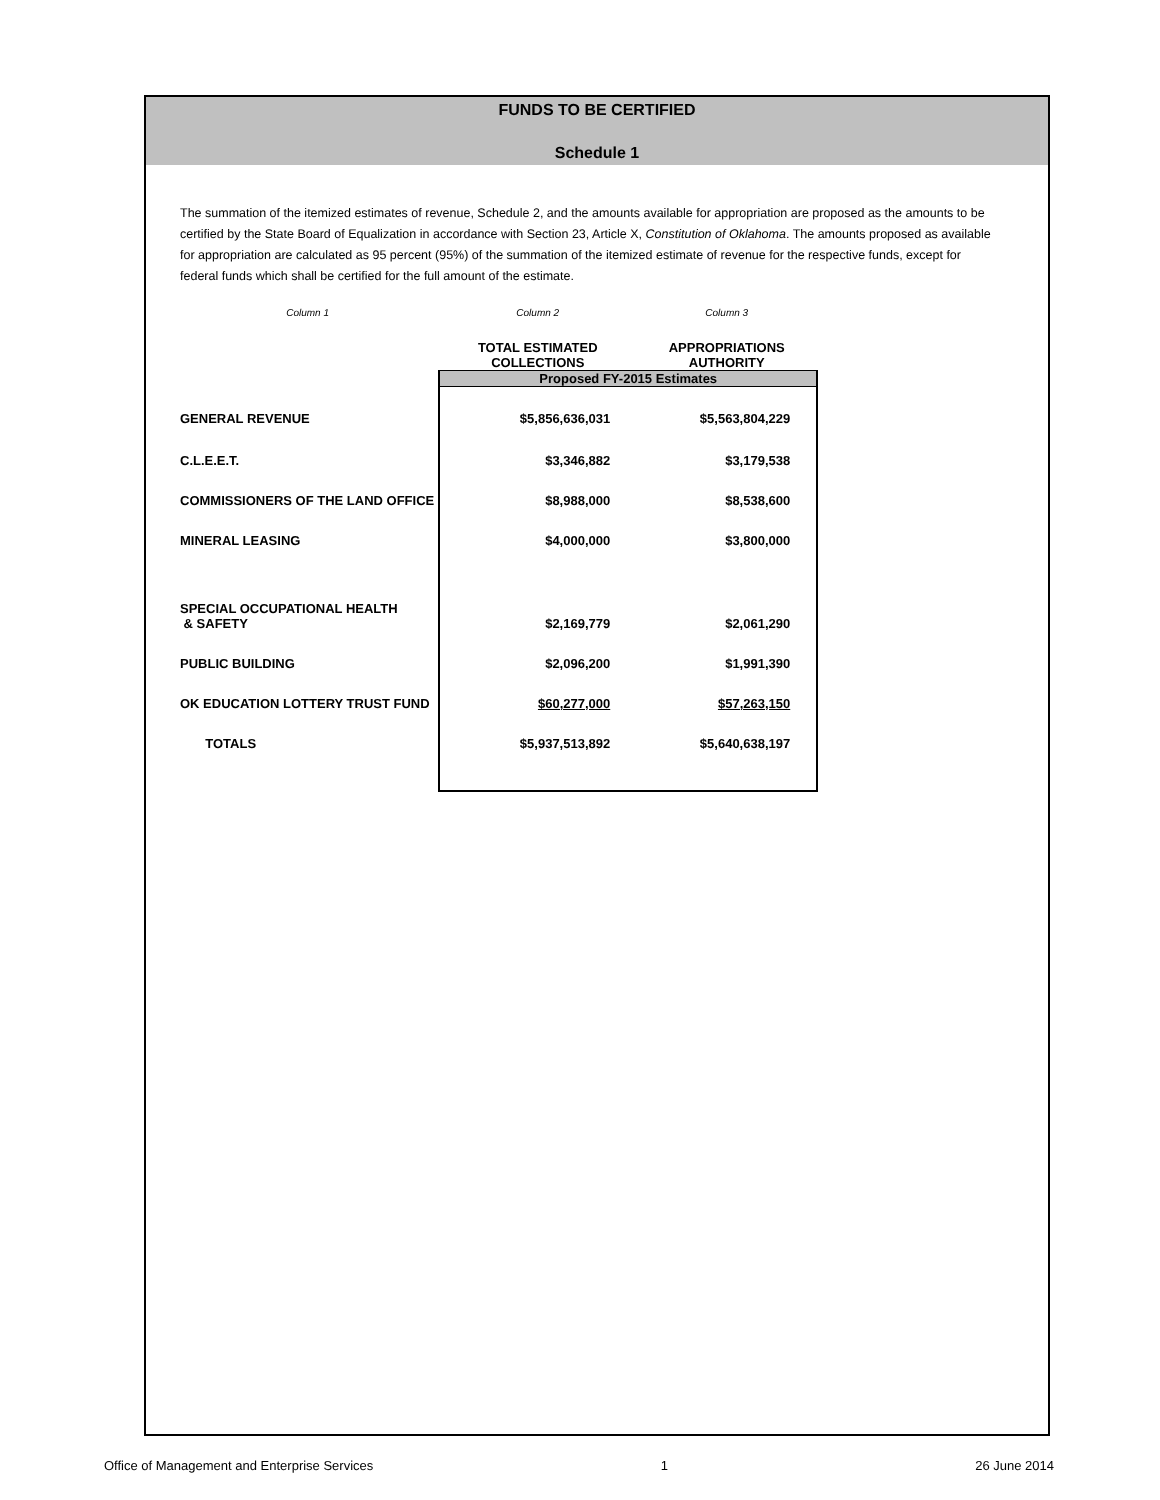FUNDS TO BE CERTIFIED
Schedule 1
The summation of the itemized estimates of revenue, Schedule 2, and the amounts available for appropriation are proposed as the amounts to be certified by the State Board of Equalization in accordance with Section 23, Article X, Constitution of Oklahoma. The amounts proposed as available for appropriation are calculated as 95 percent (95%) of the summation of the itemized estimate of revenue for the respective funds, except for federal funds which shall be certified for the full amount of the estimate.
| Column 1 | Column 2 | Column 3 |
| | TOTAL ESTIMATED COLLECTIONS | APPROPRIATIONS AUTHORITY |
| | Proposed FY-2015 Estimates | |
| GENERAL REVENUE | $5,856,636,031 | $5,563,804,229 |
| C.L.E.E.T. | $3,346,882 | $3,179,538 |
| COMMISSIONERS OF THE LAND OFFICE | $8,988,000 | $8,538,600 |
| MINERAL LEASING | $4,000,000 | $3,800,000 |
| SPECIAL OCCUPATIONAL HEALTH & SAFETY | $2,169,779 | $2,061,290 |
| PUBLIC BUILDING | $2,096,200 | $1,991,390 |
| OK EDUCATION LOTTERY TRUST FUND | $60,277,000 | $57,263,150 |
| TOTALS | $5,937,513,892 | $5,640,638,197 |
Office of Management and Enterprise Services 1 26 June 2014